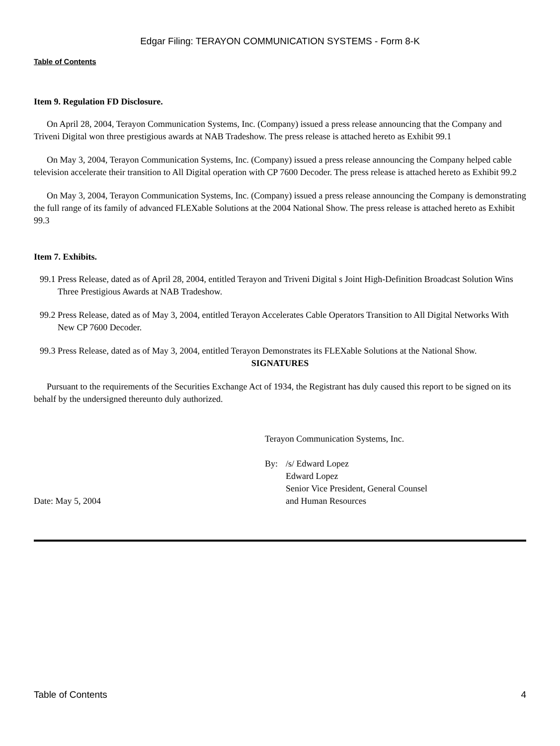Edgar Filing: TERAYON COMMUNICATION SYSTEMS - Form 8-K
Table of Contents
Item 9. Regulation FD Disclosure.
On April 28, 2004, Terayon Communication Systems, Inc. (Company) issued a press release announcing that the Company and Triveni Digital won three prestigious awards at NAB Tradeshow. The press release is attached hereto as Exhibit 99.1
On May 3, 2004, Terayon Communication Systems, Inc. (Company) issued a press release announcing the Company helped cable television accelerate their transition to All Digital operation with CP 7600 Decoder. The press release is attached hereto as Exhibit 99.2
On May 3, 2004, Terayon Communication Systems, Inc. (Company) issued a press release announcing the Company is demonstrating the full range of its family of advanced FLEXable Solutions at the 2004 National Show. The press release is attached hereto as Exhibit 99.3
Item 7. Exhibits.
99.1 Press Release, dated as of April 28, 2004, entitled Terayon and Triveni Digital s Joint High-Definition Broadcast Solution Wins Three Prestigious Awards at NAB Tradeshow.
99.2 Press Release, dated as of May 3, 2004, entitled Terayon Accelerates Cable Operators Transition to All Digital Networks With New CP 7600 Decoder.
99.3 Press Release, dated as of May 3, 2004, entitled Terayon Demonstrates its FLEXable Solutions at the National Show.
SIGNATURES
Pursuant to the requirements of the Securities Exchange Act of 1934, the Registrant has duly caused this report to be signed on its behalf by the undersigned thereunto duly authorized.
Date: May 5, 2004 Terayon Communication Systems, Inc.
By: /s/ Edward Lopez
Edward Lopez
Senior Vice President, General Counsel
and Human Resources
Table of Contents 4